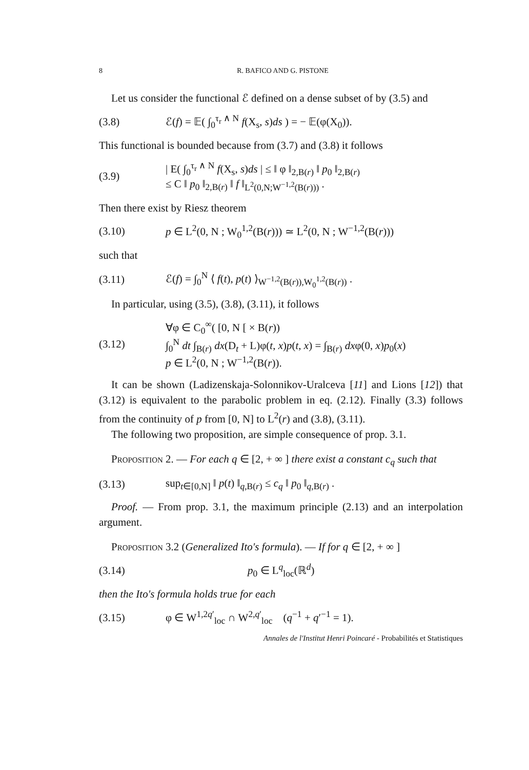8 R. BAFICO AND G. PISTONE
Let us consider the functional ℰ defined on a dense subset of by (3.5) and
(3.8) ℰ(f) = 𝔼( ∫<sub>0</sub><sup>τ<sub>r</sub> ∧ N</sup> f(X<sub>s</sub>, s)ds ) = − 𝔼(φ(X<sub>0</sub>)).
This functional is bounded because from (3.7) and (3.8) it follows
(3.9) | E( ∫<sub>0</sub><sup>τ<sub>r</sub> ∧ N</sup> f(X<sub>s</sub>, s)ds | ≤ ‖ φ ‖<sub>2,B(r)</sub> ‖ p<sub>0</sub> ‖<sub>2,B(r)</sub>
≤ C ‖ p<sub>0</sub> ‖<sub>2,B(r)</sub> ‖ f ‖<sub>L<sup>2</sup>(0,N;W<sup>−1,2</sup>(B(r)))</sub> .
Then there exist by Riesz theorem
(3.10) p ∈ L<sup>2</sup>(0, N ; W<sub>0</sub><sup>1,2</sup>(B(r))) ≃ L<sup>2</sup>(0, N ; W<sup>−1,2</sup>(B(r)))
such that
(3.11) ℰ(f) = ∫<sub>0</sub><sup>N</sup> ⟨ f(t), p(t) ⟩<sub>W<sup>−1,2</sup>(B(r)),W<sub>0</sub><sup>1,2</sup>(B(r))</sub> .
In particular, using (3.5), (3.8), (3.11), it follows
(3.12) ∀φ ∈ C<sub>0</sub><sup>∞</sup>( [0, N [ × B(r))
∫<sub>0</sub><sup>N</sup> dt ∫<sub>B(r)</sub> dx(D<sub>t</sub> + L)φ(t, x)p(t, x) = ∫<sub>B(r)</sub> dxφ(0, x)p<sub>0</sub>(x)
p ∈ L<sup>2</sup>(0, N ; W<sup>−1,2</sup>(B(r)).
It can be shown (Ladizenskaja-Solonnikov-Uralceva [11] and Lions [12]) that (3.12) is equivalent to the parabolic problem in eq. (2.12). Finally (3.3) follows from the continuity of p from [0, N] to L<sup>2</sup>(r) and (3.8), (3.11).
The following two proposition, are simple consequence of prop. 3.1.
Proposition 2. — For each q ∈ [2, + ∞ ] there exist a constant c<sub>q</sub> such that
(3.13) sup<sub>t∈[0,N]</sub> ‖ p(t) ‖<sub>q,B(r)</sub> ≤ c<sub>q</sub> ‖ p<sub>0</sub> ‖<sub>q,B(r)</sub> .
Proof. — From prop. 3.1, the maximum principle (2.13) and an interpolation argument.
Proposition 3.2 (Generalized Ito's formula). — If for q ∈ [2, + ∞ ]
(3.14) p<sub>0</sub> ∈ L<sup>q</sup><sub>loc</sub>(ℝ<sup>d</sup>)
then the Ito's formula holds true for each
(3.15) φ ∈ W<sup>1,2q′</sup><sub>loc</sub> ∩ W<sup>2,q′</sup><sub>loc</sub> (q<sup>−1</sup> + q′<sup>−1</sup> = 1).
Annales de l'Institut Henri Poincaré - Probabilités et Statistiques